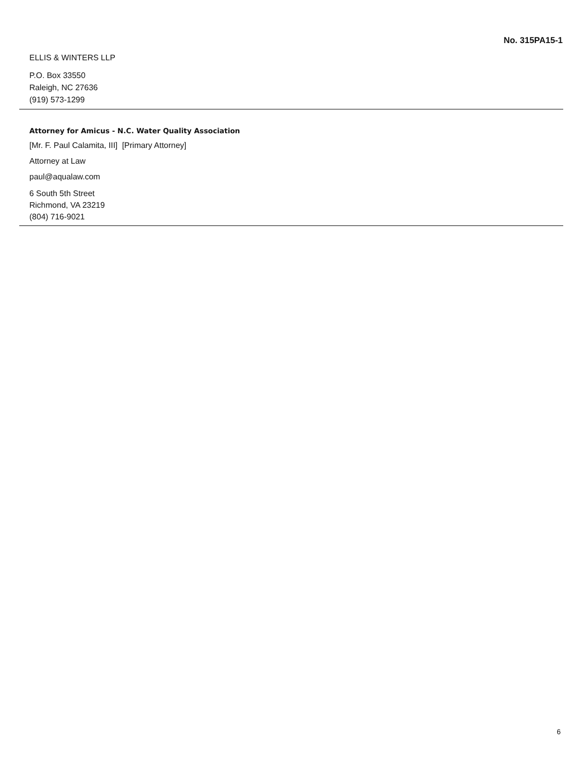No. 315PA15-1
ELLIS & WINTERS LLP
P.O. Box 33550
Raleigh, NC 27636
(919) 573-1299
Attorney for Amicus - N.C. Water Quality Association
[Mr. F. Paul Calamita, III] [Primary Attorney]
Attorney at Law
paul@aqualaw.com
6 South 5th Street
Richmond, VA 23219
(804) 716-9021
6